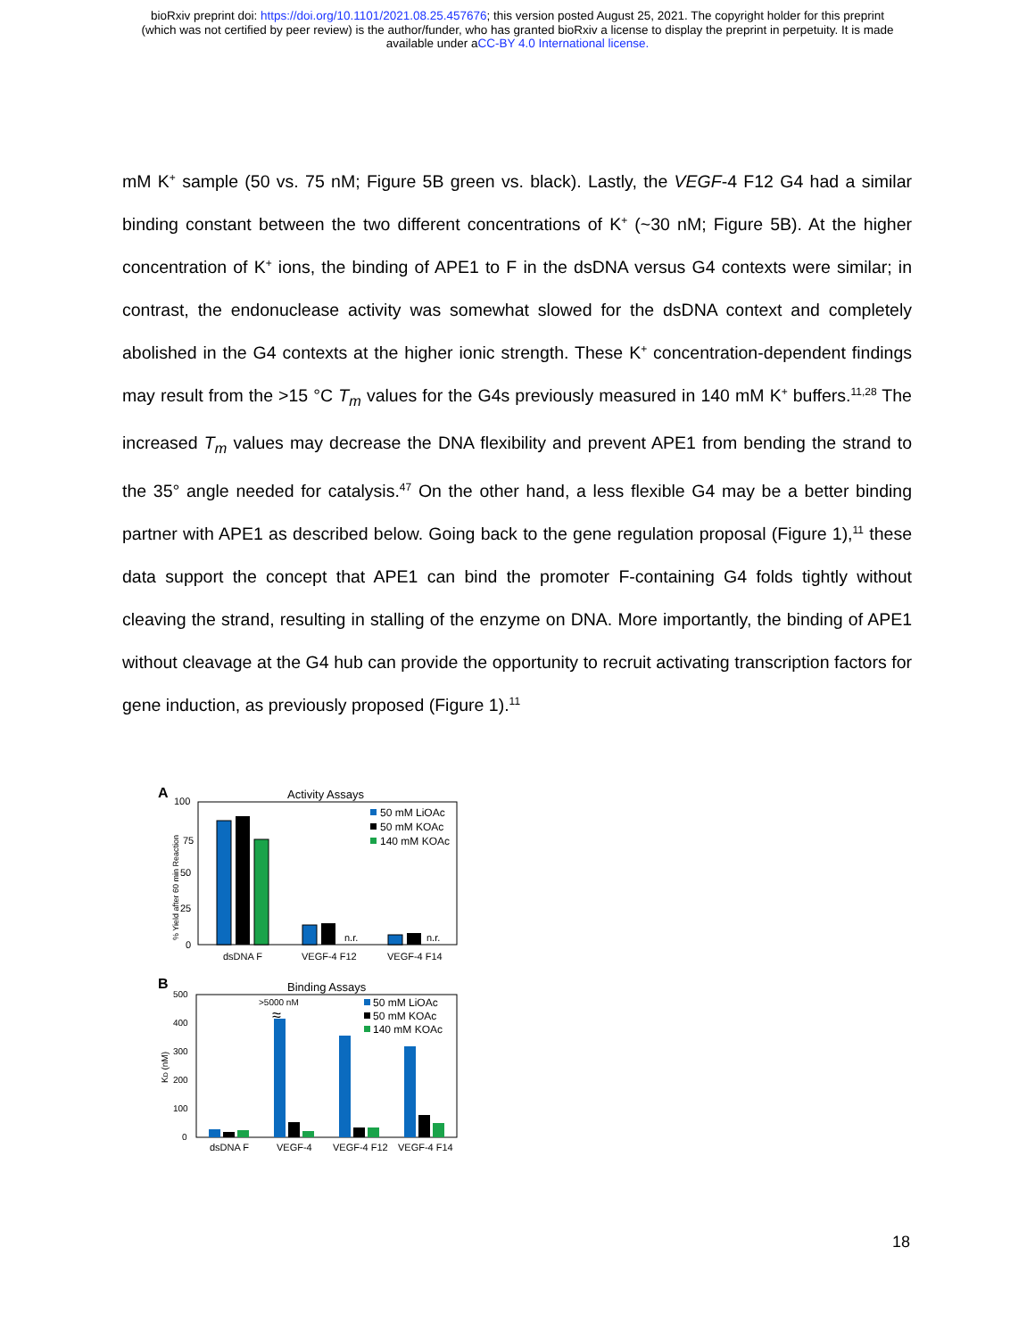bioRxiv preprint doi: https://doi.org/10.1101/2021.08.25.457676; this version posted August 25, 2021. The copyright holder for this preprint
(which was not certified by peer review) is the author/funder, who has granted bioRxiv a license to display the preprint in perpetuity. It is made
available under aCC-BY 4.0 International license.
mM K<sup>+</sup> sample (50 vs. 75 nM; Figure 5B green vs. black). Lastly, the VEGF-4 F12 G4 had a similar binding constant between the two different concentrations of K<sup>+</sup> (~30 nM; Figure 5B). At the higher concentration of K<sup>+</sup> ions, the binding of APE1 to F in the dsDNA versus G4 contexts were similar; in contrast, the endonuclease activity was somewhat slowed for the dsDNA context and completely abolished in the G4 contexts at the higher ionic strength. These K<sup>+</sup> concentration-dependent findings may result from the >15 °C T<sub>m</sub> values for the G4s previously measured in 140 mM K<sup>+</sup> buffers.<sup>11,28</sup> The increased T<sub>m</sub> values may decrease the DNA flexibility and prevent APE1 from bending the strand to the 35° angle needed for catalysis.<sup>47</sup> On the other hand, a less flexible G4 may be a better binding partner with APE1 as described below. Going back to the gene regulation proposal (Figure 1),<sup>11</sup> these data support the concept that APE1 can bind the promoter F-containing G4 folds tightly without cleaving the strand, resulting in stalling of the enzyme on DNA. More importantly, the binding of APE1 without cleavage at the G4 hub can provide the opportunity to recruit activating transcription factors for gene induction, as previously proposed (Figure 1).<sup>11</sup>
A
Activity Assays
100
75
50
25
0
% Yield after 60 min Reaction
n.r.
n.r.
dsDNA F
VEGF-4 F12
VEGF-4 F14
50 mM LiOAc
50 mM KOAc
140 mM KOAc
B
Binding Assays
500
400
300
200
100
0
KD (nM)
>5000 nM
≈
dsDNA F
VEGF-4
VEGF-4 F12
VEGF-4 F14
50 mM LiOAc
50 mM KOAc
140 mM KOAc
18